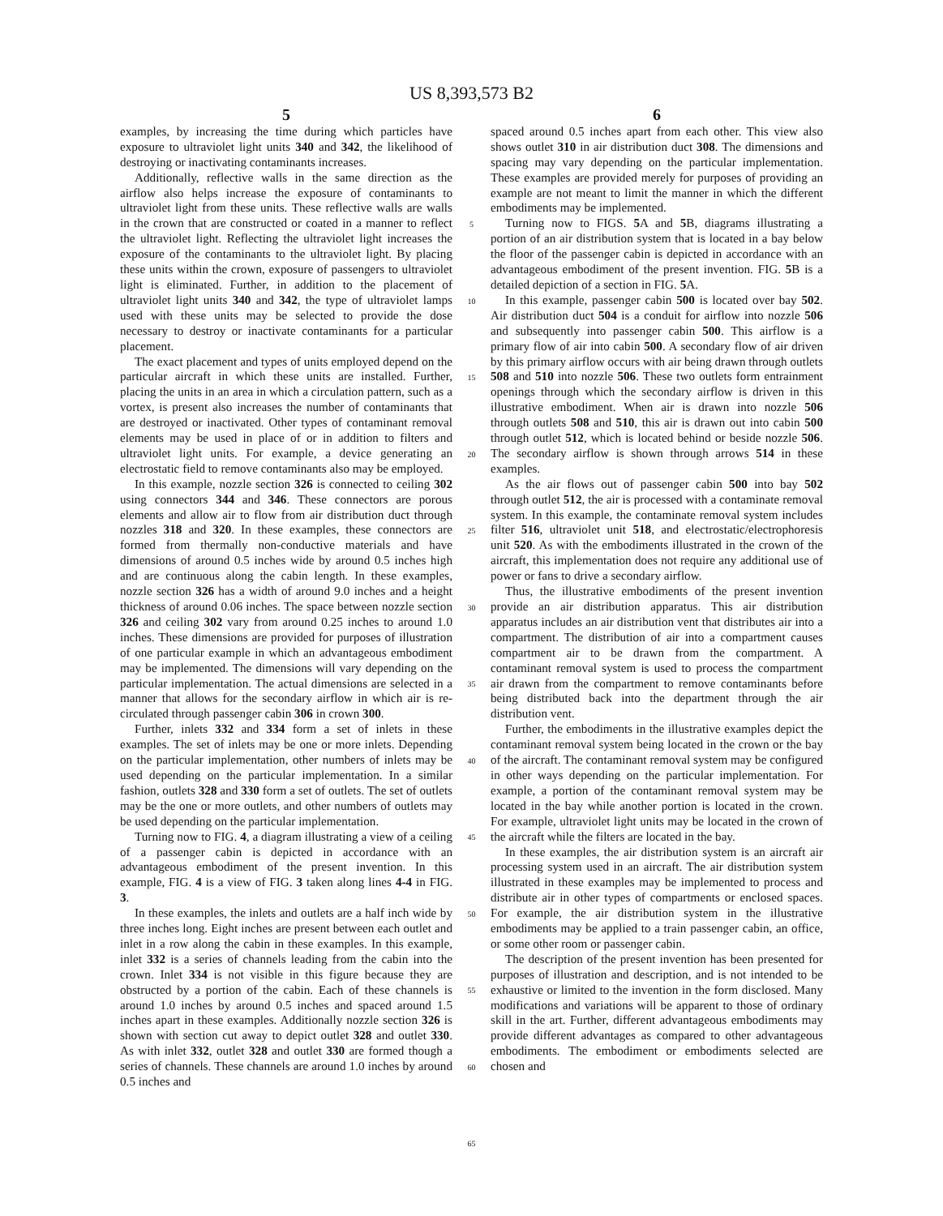US 8,393,573 B2
5
examples, by increasing the time during which particles have exposure to ultraviolet light units 340 and 342, the likelihood of destroying or inactivating contaminants increases.
Additionally, reflective walls in the same direction as the airflow also helps increase the exposure of contaminants to ultraviolet light from these units. These reflective walls are walls in the crown that are constructed or coated in a manner to reflect the ultraviolet light. Reflecting the ultraviolet light increases the exposure of the contaminants to the ultraviolet light. By placing these units within the crown, exposure of passengers to ultraviolet light is eliminated. Further, in addition to the placement of ultraviolet light units 340 and 342, the type of ultraviolet lamps used with these units may be selected to provide the dose necessary to destroy or inactivate contaminants for a particular placement.
The exact placement and types of units employed depend on the particular aircraft in which these units are installed. Further, placing the units in an area in which a circulation pattern, such as a vortex, is present also increases the number of contaminants that are destroyed or inactivated. Other types of contaminant removal elements may be used in place of or in addition to filters and ultraviolet light units. For example, a device generating an electrostatic field to remove contaminants also may be employed.
In this example, nozzle section 326 is connected to ceiling 302 using connectors 344 and 346. These connectors are porous elements and allow air to flow from air distribution duct through nozzles 318 and 320. In these examples, these connectors are formed from thermally non-conductive materials and have dimensions of around 0.5 inches wide by around 0.5 inches high and are continuous along the cabin length. In these examples, nozzle section 326 has a width of around 9.0 inches and a height thickness of around 0.06 inches. The space between nozzle section 326 and ceiling 302 vary from around 0.25 inches to around 1.0 inches. These dimensions are provided for purposes of illustration of one particular example in which an advantageous embodiment may be implemented. The dimensions will vary depending on the particular implementation. The actual dimensions are selected in a manner that allows for the secondary airflow in which air is re-circulated through passenger cabin 306 in crown 300.
Further, inlets 332 and 334 form a set of inlets in these examples. The set of inlets may be one or more inlets. Depending on the particular implementation, other numbers of inlets may be used depending on the particular implementation. In a similar fashion, outlets 328 and 330 form a set of outlets. The set of outlets may be the one or more outlets, and other numbers of outlets may be used depending on the particular implementation.
Turning now to FIG. 4, a diagram illustrating a view of a ceiling of a passenger cabin is depicted in accordance with an advantageous embodiment of the present invention. In this example, FIG. 4 is a view of FIG. 3 taken along lines 4-4 in FIG. 3.
In these examples, the inlets and outlets are a half inch wide by three inches long. Eight inches are present between each outlet and inlet in a row along the cabin in these examples. In this example, inlet 332 is a series of channels leading from the cabin into the crown. Inlet 334 is not visible in this figure because they are obstructed by a portion of the cabin. Each of these channels is around 1.0 inches by around 0.5 inches and spaced around 1.5 inches apart in these examples. Additionally nozzle section 326 is shown with section cut away to depict outlet 328 and outlet 330. As with inlet 332, outlet 328 and outlet 330 are formed though a series of channels. These channels are around 1.0 inches by around 0.5 inches and
5
10
15
20
25
30
35
40
45
50
55
60
65
6
spaced around 0.5 inches apart from each other. This view also shows outlet 310 in air distribution duct 308. The dimensions and spacing may vary depending on the particular implementation. These examples are provided merely for purposes of providing an example are not meant to limit the manner in which the different embodiments may be implemented.
Turning now to FIGS. 5 A and 5 B, diagrams illustrating a portion of an air distribution system that is located in a bay below the floor of the passenger cabin is depicted in accordance with an advantageous embodiment of the present invention. FIG. 5 B is a detailed depiction of a section in FIG. 5 A.
In this example, passenger cabin 500 is located over bay 502. Air distribution duct 504 is a conduit for airflow into nozzle 506 and subsequently into passenger cabin 500. This airflow is a primary flow of air into cabin 500. A secondary flow of air driven by this primary airflow occurs with air being drawn through outlets 508 and 510 into nozzle 506. These two outlets form entrainment openings through which the secondary airflow is driven in this illustrative embodiment. When air is drawn into nozzle 506 through outlets 508 and 510, this air is drawn out into cabin 500 through outlet 512, which is located behind or beside nozzle 506. The secondary airflow is shown through arrows 514 in these examples.
As the air flows out of passenger cabin 500 into bay 502 through outlet 512, the air is processed with a contaminate removal system. In this example, the contaminate removal system includes filter 516, ultraviolet unit 518, and electrostatic/electrophoresis unit 520. As with the embodiments illustrated in the crown of the aircraft, this implementation does not require any additional use of power or fans to drive a secondary airflow.
Thus, the illustrative embodiments of the present invention provide an air distribution apparatus. This air distribution apparatus includes an air distribution vent that distributes air into a compartment. The distribution of air into a compartment causes compartment air to be drawn from the compartment. A contaminant removal system is used to process the compartment air drawn from the compartment to remove contaminants before being distributed back into the department through the air distribution vent.
Further, the embodiments in the illustrative examples depict the contaminant removal system being located in the crown or the bay of the aircraft. The contaminant removal system may be configured in other ways depending on the particular implementation. For example, a portion of the contaminant removal system may be located in the bay while another portion is located in the crown. For example, ultraviolet light units may be located in the crown of the aircraft while the filters are located in the bay.
In these examples, the air distribution system is an aircraft air processing system used in an aircraft. The air distribution system illustrated in these examples may be implemented to process and distribute air in other types of compartments or enclosed spaces. For example, the air distribution system in the illustrative embodiments may be applied to a train passenger cabin, an office, or some other room or passenger cabin.
The description of the present invention has been presented for purposes of illustration and description, and is not intended to be exhaustive or limited to the invention in the form disclosed. Many modifications and variations will be apparent to those of ordinary skill in the art. Further, different advantageous embodiments may provide different advantages as compared to other advantageous embodiments. The embodiment or embodiments selected are chosen and